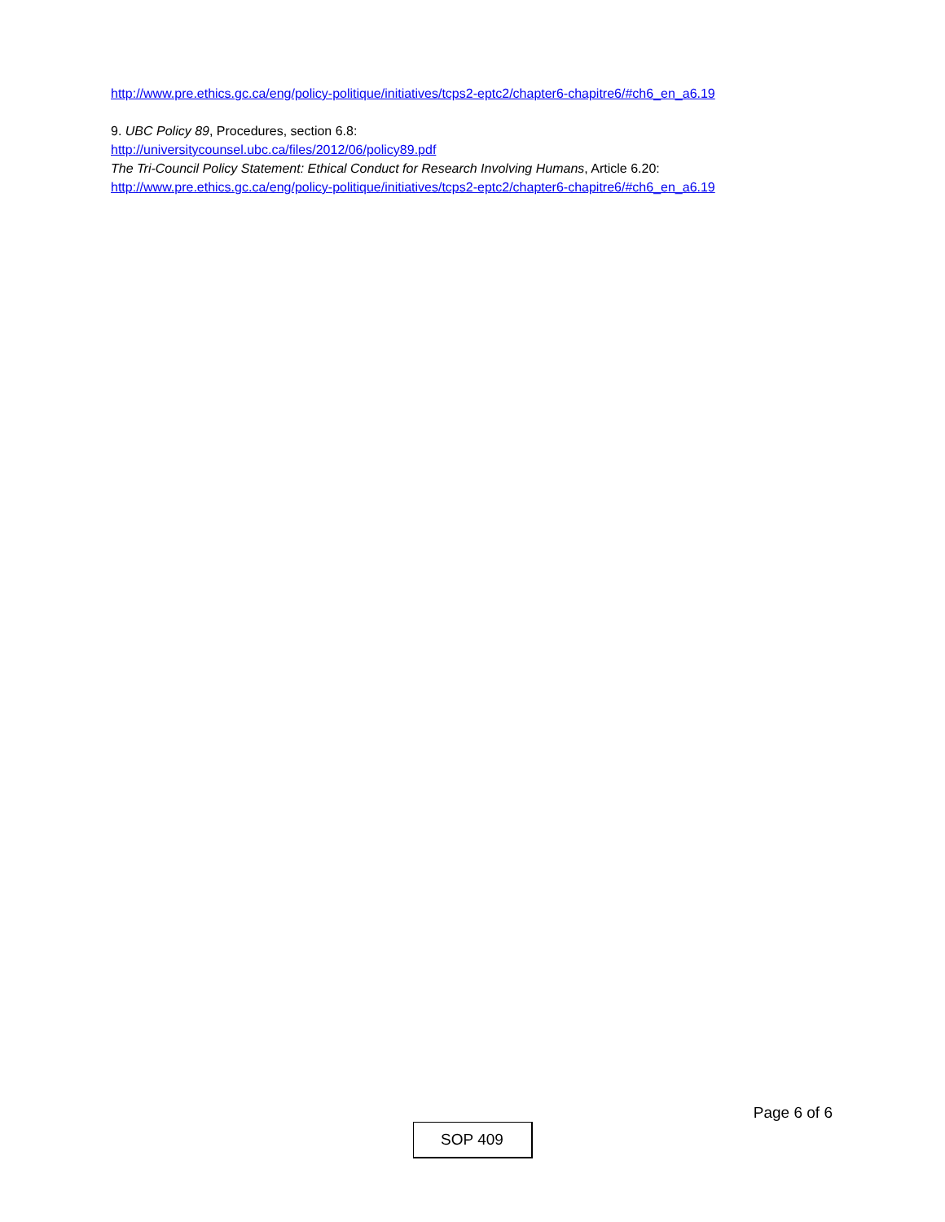http://www.pre.ethics.gc.ca/eng/policy-politique/initiatives/tcps2-eptc2/chapter6-chapitre6/#ch6_en_a6.19
9. UBC Policy 89, Procedures, section 6.8:
http://universitycounsel.ubc.ca/files/2012/06/policy89.pdf
The Tri-Council Policy Statement: Ethical Conduct for Research Involving Humans, Article 6.20:
http://www.pre.ethics.gc.ca/eng/policy-politique/initiatives/tcps2-eptc2/chapter6-chapitre6/#ch6_en_a6.19
Page 6 of 6
SOP 409